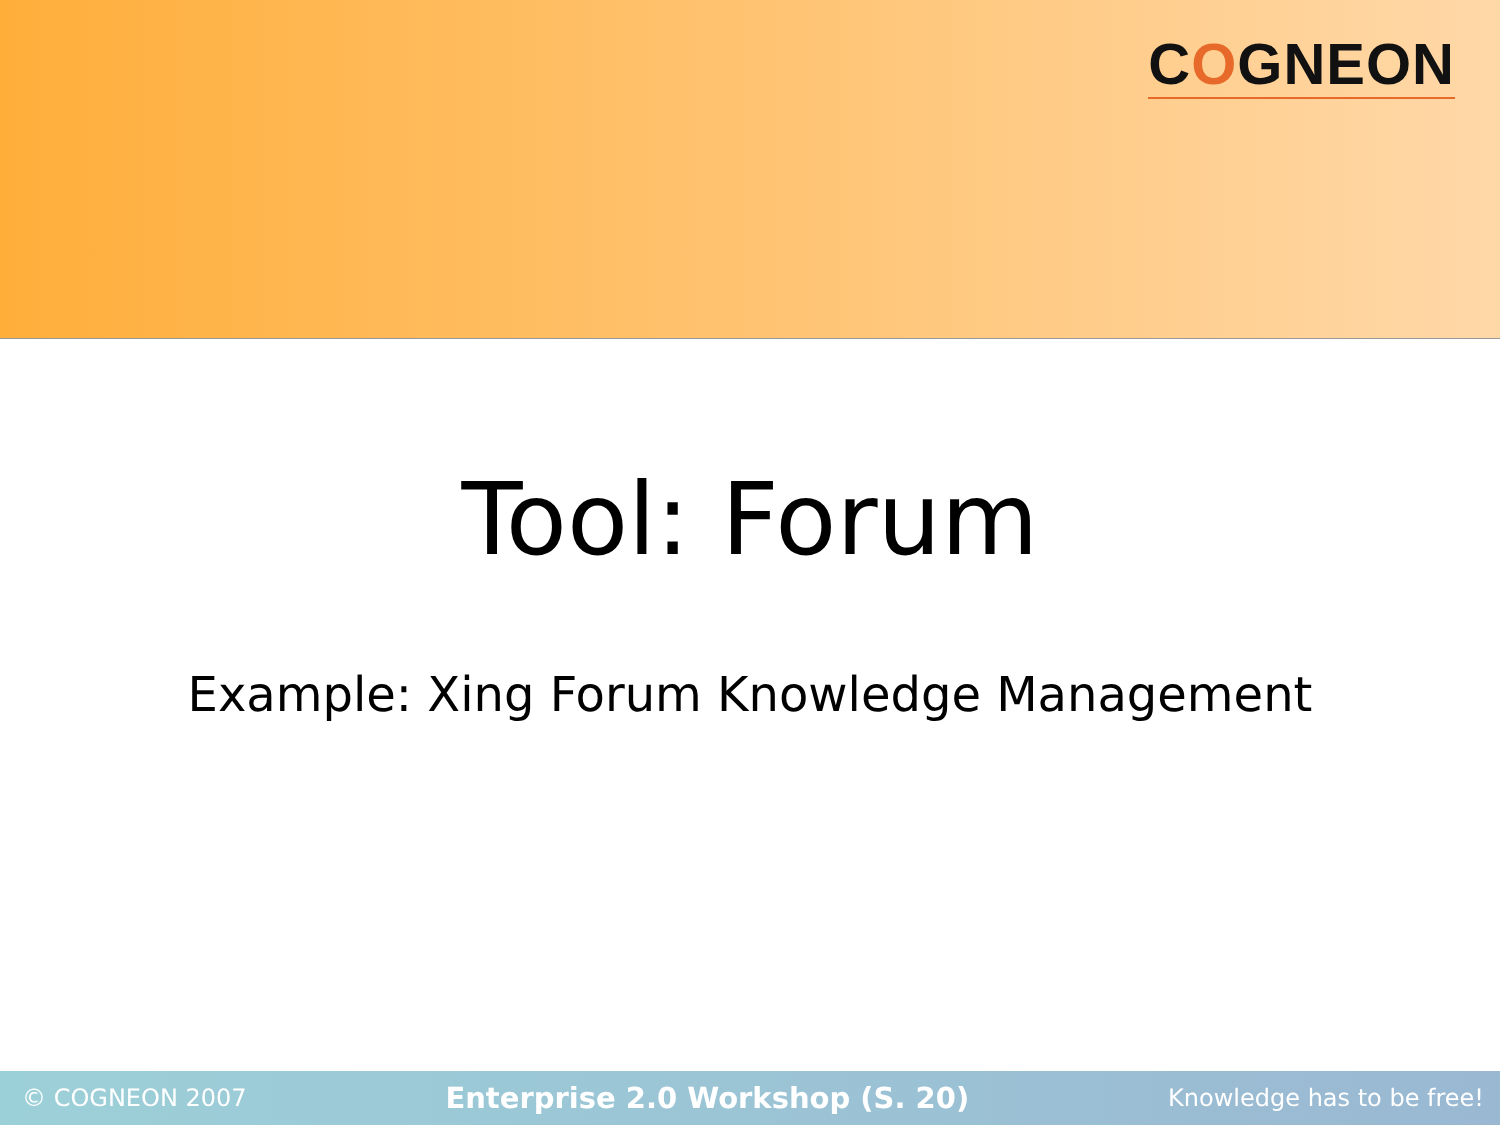COGNEON
Tool: Forum
Example: Xing Forum Knowledge Management
© COGNEON 2007 Enterprise 2.0 Workshop (S. 20) Knowledge has to be free!